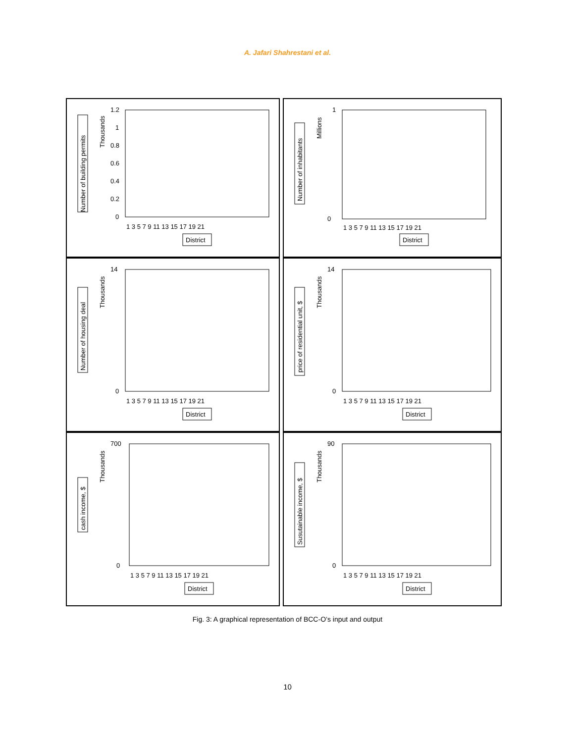A. Jafari Shahrestani et al.
Number of building permits
Thousands
1.2
1
0.8
0.6
0.4
0.2
0
1 3 5 7 9 11 13 15 17 19 21
District
Number of inhabitants
Millions
1
0
1 3 5 7 9 11 13 15 17 19 21
District
Number of housing deal
Thousands
14
0
1 3 5 7 9 11 13 15 17 19 21
District
price of residential unit, $
Thousands
14
0
1 3 5 7 9 11 13 15 17 19 21
District
cash income, $
Thousands
700
0
1 3 5 7 9 11 13 15 17 19 21
District
Susutainable income, $
Thousands
90
0
1 3 5 7 9 11 13 15 17 19 21
District
Fig. 3: A graphical representation of BCC-O’s input and output
10